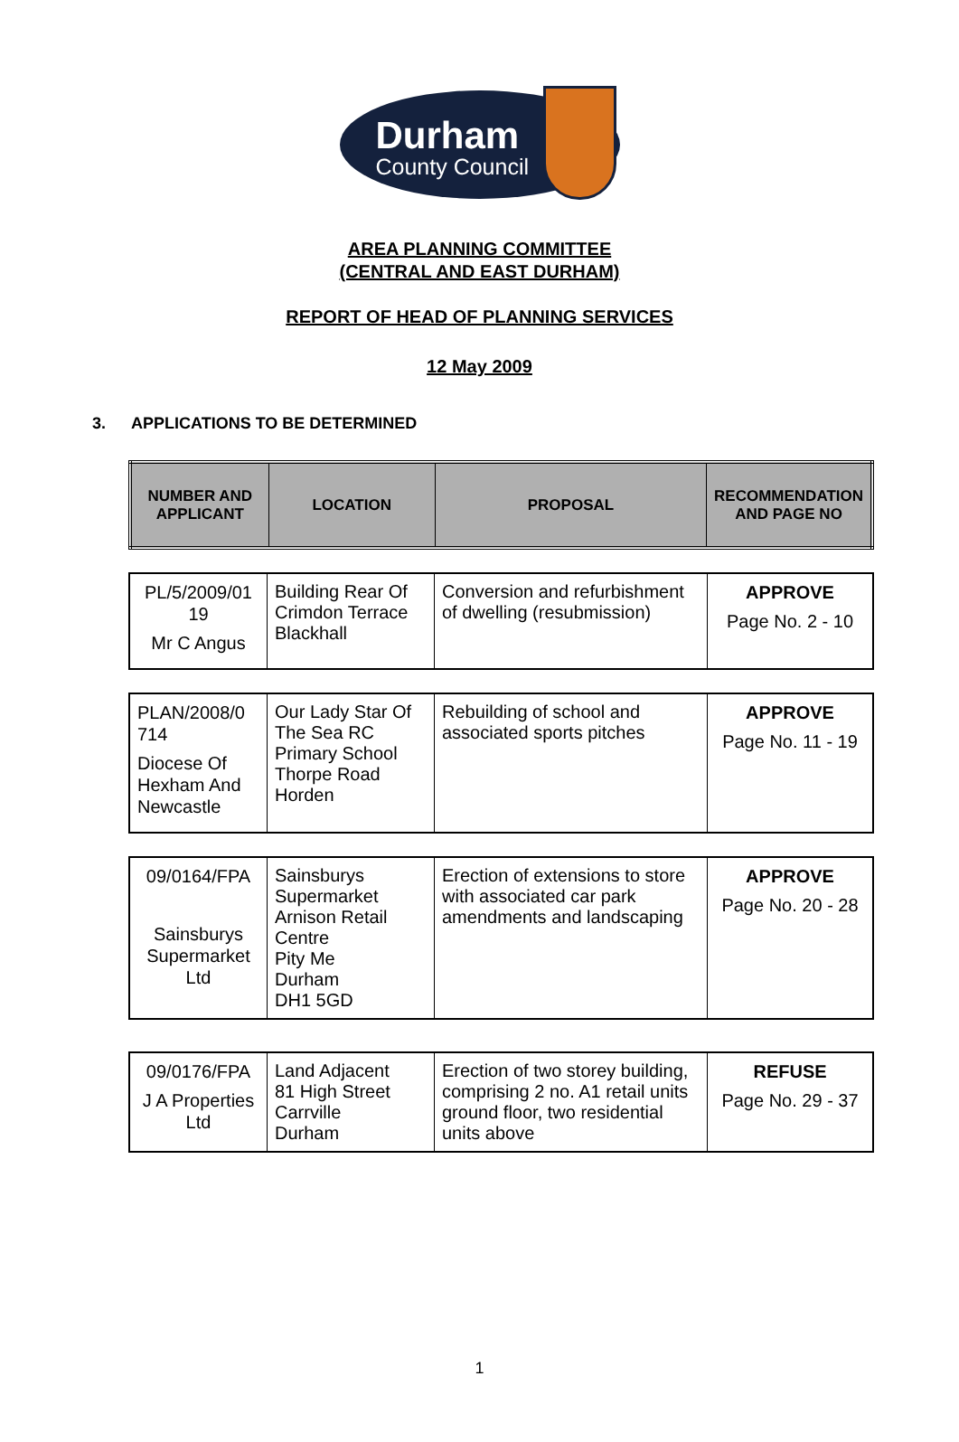Durham
County Council
AREA PLANNING COMMITTEE
(CENTRAL AND EAST DURHAM)
REPORT OF HEAD OF PLANNING SERVICES
12 May 2009
3. APPLICATIONS TO BE DETERMINED
| NUMBER AND APPLICANT | LOCATION | PROPOSAL | RECOMMENDATION AND PAGE NO |
| --- | --- | --- | --- |
| PL/5/2009/01 19 Mr C Angus | Building Rear Of Crimdon Terrace Blackhall | Conversion and refurbishment of dwelling (resubmission) | APPROVE Page No. 2 - 10 |
| PLAN/2008/0 714 Diocese Of Hexham And Newcastle | Our Lady Star Of The Sea RC Primary School Thorpe Road Horden | Rebuilding of school and associated sports pitches | APPROVE Page No. 11 - 19 |
| 09/0164/FPA Sainsburys Supermarket Ltd | Sainsburys Supermarket Arnison Retail Centre Pity Me Durham DH1 5GD | Erection of extensions to store with associated car park amendments and landscaping | APPROVE Page No. 20 - 28 |
| 09/0176/FPA J A Properties Ltd | Land Adjacent 81 High Street Carrville Durham | Erection of two storey building, comprising 2 no. A1 retail units ground floor, two residential units above | REFUSE Page No. 29 - 37 |
1